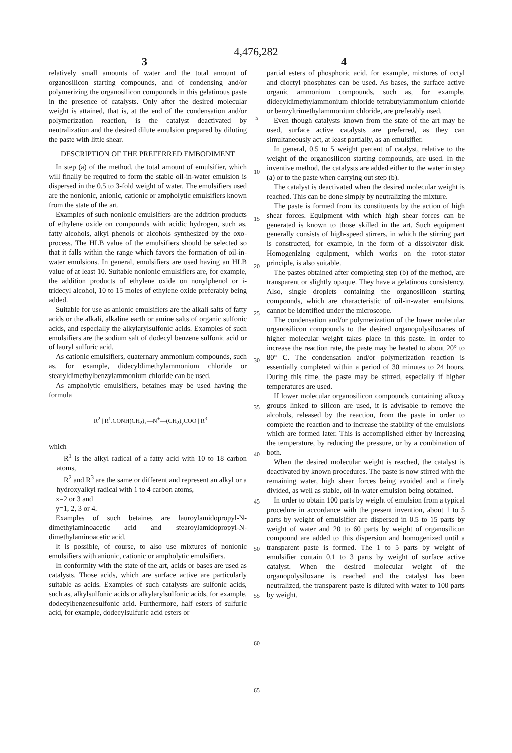4,476,282
3 4
relatively small amounts of water and the total amount of organosilicon starting compounds, and of condensing and/or polymerizing the organosilicon compounds in this gelatinous paste in the presence of catalysts. Only after the desired molecular weight is attained, that is, at the end of the condensation and/or polymerization reaction, is the catalyst deactivated by neutralization and the desired dilute emulsion prepared by diluting the paste with little shear.
DESCRIPTION OF THE PREFERRED EMBODIMENT
In step (a) of the method, the total amount of emulsifier, which will finally be required to form the stable oil-in-water emulsion is dispersed in the 0.5 to 3-fold weight of water. The emulsifiers used are the nonionic, anionic, cationic or ampholytic emulsifiers known from the state of the art.
Examples of such nonionic emulsifiers are the addition products of ethylene oxide on compounds with acidic hydrogen, such as, fatty alcohols, alkyl phenols or alcohols synthesized by the oxo-process. The HLB value of the emulsifiers should be selected so that it falls within the range which favors the formation of oil-in-water emulsions. In general, emulsifiers are used having an HLB value of at least 10. Suitable nonionic emulsifiers are, for example, the addition products of ethylene oxide on nonylphenol or i-tridecyl alcohol, 10 to 15 moles of ethylene oxide preferably being added.
Suitable for use as anionic emulsifiers are the alkali salts of fatty acids or the alkali, alkaline earth or amine salts of organic sulfonic acids, and especially the alkylarylsulfonic acids. Examples of such emulsifiers are the sodium salt of dodecyl benzene sulfonic acid or of lauryl sulfuric acid.
As cationic emulsifiers, quaternary ammonium compounds, such as, for example, didecyldimethylammonium chloride or stearyldimethylbenzylammonium chloride can be used.
As ampholytic emulsifiers, betaines may be used having the formula
R<sup>2</sup> | R<sup>1</sup>.CONH(CH<sub>2</sub>)<sub>x</sub>—N<sup>+</sup>—(CH<sub>2</sub>)<sub>y</sub>COO | R<sup>3</sup>
which
R<sup>1</sup> is the alkyl radical of a fatty acid with 10 to 18 carbon atoms,
R<sup>2</sup> and R<sup>3</sup> are the same or different and represent an alkyl or a hydroxyalkyl radical with 1 to 4 carbon atoms,
x=2 or 3 and
y=1, 2, 3 or 4.
Examples of such betaines are lauroylamidopropyl-N-dimethylaminoacetic acid and stearoylamidopropyl-N-dimethylaminoacetic acid.
It is possible, of course, to also use mixtures of nonionic emulsifiers with anionic, cationic or ampholytic emulsifiers.
In conformity with the state of the art, acids or bases are used as catalysts. Those acids, which are surface active are particularly suitable as acids. Examples of such catalysts are sulfonic acids, such as, alkylsulfonic acids or alkylarylsulfonic acids, for example, dodecylbenzenesulfonic acid. Furthermore, half esters of sulfuric acid, for example, dodecylsulfuric acid esters or
5
10
15
20
25
30
35
40
45
50
55
60
65
partial esters of phosphoric acid, for example, mixtures of octyl and dioctyl phosphates can be used. As bases, the surface active organic ammonium compounds, such as, for example, didecyldimethylammonium chloride tetrabutylammonium chloride or benzyltrimethylammonium chloride, are preferably used.
Even though catalysts known from the state of the art may be used, surface active catalysts are preferred, as they can simultaneously act, at least partially, as an emulsifier.
In general, 0.5 to 5 weight percent of catalyst, relative to the weight of the organosilicon starting compounds, are used. In the inventive method, the catalysts are added either to the water in step (a) or to the paste when carrying out step (b).
The catalyst is deactivated when the desired molecular weight is reached. This can be done simply by neutralizing the mixture.
The paste is formed from its constituents by the action of high shear forces. Equipment with which high shear forces can be generated is known to those skilled in the art. Such equipment generally consists of high-speed stirrers, in which the stirring part is constructed, for example, in the form of a dissolvator disk. Homogenizing equipment, which works on the rotor-stator principle, is also suitable.
The pastes obtained after completing step (b) of the method, are transparent or slightly opaque. They have a gelatinous consistency. Also, single droplets containing the organosilicon starting compounds, which are characteristic of oil-in-water emulsions, cannot be identified under the microscope.
The condensation and/or polymerization of the lower molecular organosilicon compounds to the desired organopolysiloxanes of higher molecular weight takes place in this paste. In order to increase the reaction rate, the paste may be heated to about 20° to 80° C. The condensation and/or polymerization reaction is essentially completed within a period of 30 minutes to 24 hours. During this time, the paste may be stirred, especially if higher temperatures are used.
If lower molecular organosilicon compounds containing alkoxy groups linked to silicon are used, it is advisable to remove the alcohols, released by the reaction, from the paste in order to complete the reaction and to increase the stability of the emulsions which are formed later. This is accomplished either by increasing the temperature, by reducing the pressure, or by a combination of both.
When the desired molecular weight is reached, the catalyst is deactivated by known procedures. The paste is now stirred with the remaining water, high shear forces being avoided and a finely divided, as well as stable, oil-in-water emulsion being obtained.
In order to obtain 100 parts by weight of emulsion from a typical procedure in accordance with the present invention, about 1 to 5 parts by weight of emulsifier are dispersed in 0.5 to 15 parts by weight of water and 20 to 60 parts by weight of organosilicon compound are added to this dispersion and homogenized until a transparent paste is formed. The 1 to 5 parts by weight of emulsifier contain 0.1 to 3 parts by weight of surface active catalyst. When the desired molecular weight of the organopolysiloxane is reached and the catalyst has been neutralized, the transparent paste is diluted with water to 100 parts by weight.